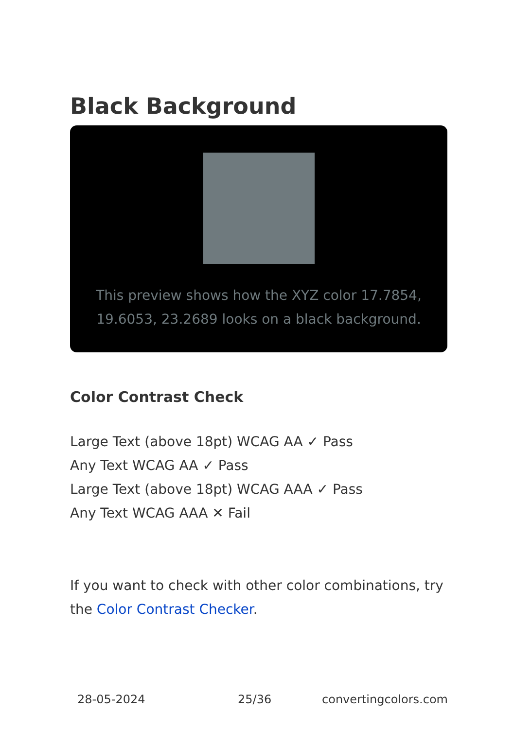Black Background
This preview shows how the XYZ color 17.7854, 19.6053, 23.2689 looks on a black background.
Color Contrast Check
Large Text (above 18pt) WCAG AA ✓ Pass
Any Text WCAG AA ✓ Pass
Large Text (above 18pt) WCAG AAA ✓ Pass
Any Text WCAG AAA ✕ Fail
If you want to check with other color combinations, try the Color Contrast Checker.
28-05-2024 25/36 convertingcolors.com